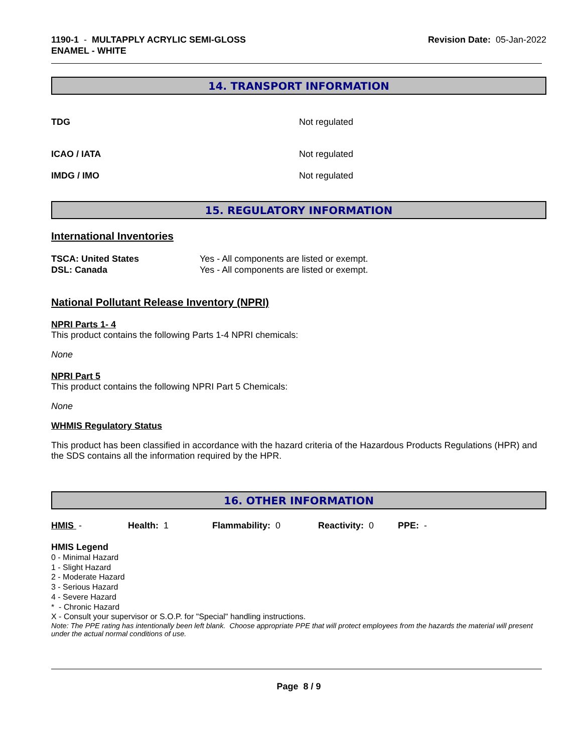1190-1 - MULTAPPLY ACRYLIC SEMI-GLOSS
ENAMEL - WHITE
Revision Date: 05-Jan-2022
14. TRANSPORT INFORMATION
TDG Not regulated
ICAO / IATA Not regulated
IMDG / IMO Not regulated
15. REGULATORY INFORMATION
International Inventories
TSCA: United States
DSL: Canada
Yes - All components are listed or exempt.
Yes - All components are listed or exempt.
National Pollutant Release Inventory (NPRI)
NPRI Parts 1- 4
This product contains the following Parts 1-4 NPRI chemicals:
None
NPRI Part 5
This product contains the following NPRI Part 5 Chemicals:
None
WHMIS Regulatory Status
This product has been classified in accordance with the hazard criteria of the Hazardous Products Regulations (HPR) and the SDS contains all the information required by the HPR.
16. OTHER INFORMATION
HMIS - Health: 1 Flammability: 0 Reactivity: 0 PPE: -
HMIS Legend
0 - Minimal Hazard
1 - Slight Hazard
2 - Moderate Hazard
3 - Serious Hazard
4 - Severe Hazard
* - Chronic Hazard
X - Consult your supervisor or S.O.P. for "Special" handling instructions.
Note: The PPE rating has intentionally been left blank. Choose appropriate PPE that will protect employees from the hazards the material will present under the actual normal conditions of use.
Page 8 / 9